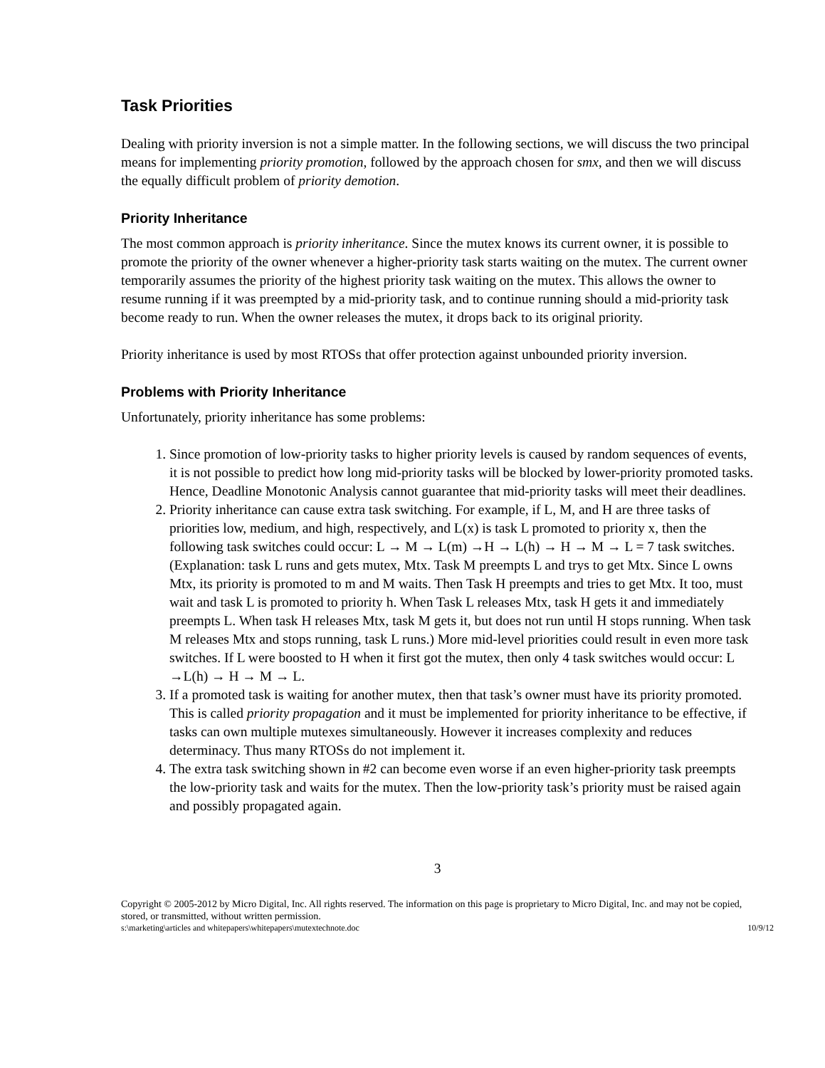Task Priorities
Dealing with priority inversion is not a simple matter. In the following sections, we will discuss the two principal means for implementing priority promotion, followed by the approach chosen for smx, and then we will discuss the equally difficult problem of priority demotion.
Priority Inheritance
The most common approach is priority inheritance. Since the mutex knows its current owner, it is possible to promote the priority of the owner whenever a higher-priority task starts waiting on the mutex. The current owner temporarily assumes the priority of the highest priority task waiting on the mutex. This allows the owner to resume running if it was preempted by a mid-priority task, and to continue running should a mid-priority task become ready to run. When the owner releases the mutex, it drops back to its original priority.
Priority inheritance is used by most RTOSs that offer protection against unbounded priority inversion.
Problems with Priority Inheritance
Unfortunately, priority inheritance has some problems:
1. Since promotion of low-priority tasks to higher priority levels is caused by random sequences of events, it is not possible to predict how long mid-priority tasks will be blocked by lower-priority promoted tasks. Hence, Deadline Monotonic Analysis cannot guarantee that mid-priority tasks will meet their deadlines.
2. Priority inheritance can cause extra task switching. For example, if L, M, and H are three tasks of priorities low, medium, and high, respectively, and L(x) is task L promoted to priority x, then the following task switches could occur: L → M → L(m) →H → L(h) → H → M → L = 7 task switches. (Explanation: task L runs and gets mutex, Mtx. Task M preempts L and trys to get Mtx. Since L owns Mtx, its priority is promoted to m and M waits. Then Task H preempts and tries to get Mtx. It too, must wait and task L is promoted to priority h. When Task L releases Mtx, task H gets it and immediately preempts L. When task H releases Mtx, task M gets it, but does not run until H stops running. When task M releases Mtx and stops running, task L runs.) More mid-level priorities could result in even more task switches. If L were boosted to H when it first got the mutex, then only 4 task switches would occur: L →L(h) → H → M → L.
3. If a promoted task is waiting for another mutex, then that task’s owner must have its priority promoted. This is called priority propagation and it must be implemented for priority inheritance to be effective, if tasks can own multiple mutexes simultaneously. However it increases complexity and reduces determinacy. Thus many RTOSs do not implement it.
4. The extra task switching shown in #2 can become even worse if an even higher-priority task preempts the low-priority task and waits for the mutex. Then the low-priority task’s priority must be raised again and possibly propagated again.
3
Copyright © 2005-2012 by Micro Digital, Inc. All rights reserved. The information on this page is proprietary to Micro Digital, Inc. and may not be copied, stored, or transmitted, without written permission.
s:\marketing\articles and whitepapers\whitepapers\mutextechnote.doc 10/9/12